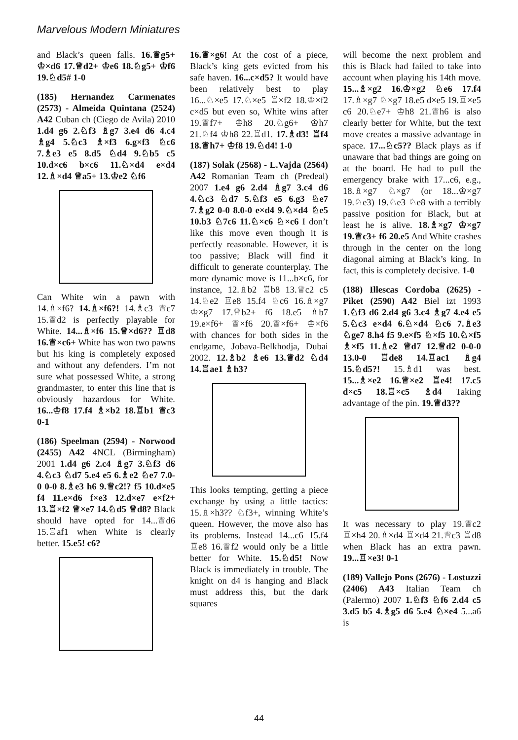Marvelous Modern Miniatures
and Black’s queen falls. 16.♕g5+ ♔×d6 17.♕d2+ ♔e6 18.♘g5+ ♔f6 19.♘d5# 1-0
(185) Hernandez Carmenates (2573) - Almeida Quintana (2524) A42 Cuban ch (Ciego de Avila) 2010 1.d4 g6 2.♘f3 ♗g7 3.e4 d6 4.c4 ♗g4 5.♘c3 ♗×f3 6.g×f3 ♘c6 7.♗e3 e5 8.d5 ♘d4 9.♘b5 c5 10.d×c6 b×c6 11.♘×d4 e×d4 12.♗×d4 ♕a5+ 13.♔e2 ♘f6
Can White win a pawn with 14.♗×f6? 14.♗×f6?! 14.♗c3 ♕c7 15.♕d2 is perfectly playable for White. 14...♗×f6 15.♕×d6?? ♖d8 16.♕×c6+ White has won two pawns but his king is completely exposed and without any defenders. I’m not sure what possessed White, a strong grandmaster, to enter this line that is obviously hazardous for White. 16...♔f8 17.f4 ♗×b2 18.♖b1 ♕c3 0-1
(186) Speelman (2594) - Norwood (2455) A42 4NCL (Birmingham) 2001 1.d4 g6 2.c4 ♗g7 3.♘f3 d6 4.♘c3 ♘d7 5.e4 e5 6.♗e2 ♘e7 7.0-0 0-0 8.♗e3 h6 9.♕c2!? f5 10.d×e5 f4 11.e×d6 f×e3 12.d×e7 e×f2+ 13.♖×f2 ♕×e7 14.♘d5 ♕d8? Black should have opted for 14...♕d6 15.♖af1 when White is clearly better. 15.e5! c6?
16.♕×g6! At the cost of a piece, Black’s king gets evicted from his safe haven. 16...c×d5? It would have been relatively best to play 16...♘×e5 17.♘×e5 ♖×f2 18.♔×f2 c×d5 but even so, White wins after 19.♕f7+ ♔h8 20.♘g6+ ♔h7 21.♘f4 ♔h8 22.♖d1. 17.♗d3! ♖f4 18.♕h7+ ♔f8 19.♘d4! 1-0
(187) Solak (2568) - L.Vajda (2564) A42 Romanian Team ch (Predeal) 2007 1.e4 g6 2.d4 ♗g7 3.c4 d6 4.♘c3 ♘d7 5.♘f3 e5 6.g3 ♘e7 7.♗g2 0-0 8.0-0 e×d4 9.♘×d4 ♘e5 10.b3 ♘7c6 11.♘×c6 ♘×c6 I don’t like this move even though it is perfectly reasonable. However, it is too passive; Black will find it difficult to generate counterplay. The more dynamic move is 11...b×c6, for instance, 12.♗b2 ♖b8 13.♕c2 c5 14.♘e2 ♖e8 15.f4 ♘c6 16.♗×g7 ♔×g7 17.♕b2+ f6 18.e5 ♗b7 19.e×f6+ ♕×f6 20.♕×f6+ ♔×f6 with chances for both sides in the endgame, Jobava-Belkhodja, Dubai 2002. 12.♗b2 ♗e6 13.♕d2 ♘d4 14.♖ae1 ♗h3?
This looks tempting, getting a piece exchange by using a little tactics: 15.♗×h3?? ♘f3+, winning White’s queen. However, the move also has its problems. Instead 14...c6 15.f4 ♖e8 16.♕f2 would only be a little better for White. 15.♘d5! Now Black is immediately in trouble. The knight on d4 is hanging and Black must address this, but the dark squares
will become the next problem and this is Black had failed to take into account when playing his 14th move. 15...♗×g2 16.♔×g2 ♘e6 17.f4 17.♗×g7 ♘×g7 18.e5 d×e5 19.♖×e5 c6 20.♘e7+ ♔h8 21.♕h6 is also clearly better for White, but the text move creates a massive advantage in space. 17...♘c5?? Black plays as if unaware that bad things are going on at the board. He had to pull the emergency brake with 17...c6, e.g., 18.♗×g7 ♘×g7 (or 18...♔×g7 19.♘e3) 19.♘e3 ♘e8 with a terribly passive position for Black, but at least he is alive. 18.♗×g7 ♔×g7 19.♕c3+ f6 20.e5 And White crashes through in the center on the long diagonal aiming at Black’s king. In fact, this is completely decisive. 1-0
(188) Illescas Cordoba (2625) - Piket (2590) A42 Biel izt 1993 1.♘f3 d6 2.d4 g6 3.c4 ♗g7 4.e4 e5 5.♘c3 e×d4 6.♘×d4 ♘c6 7.♗e3 ♘ge7 8.h4 f5 9.e×f5 ♘×f5 10.♘×f5 ♗×f5 11.♗e2 ♕d7 12.♕d2 0-0-0 13.0-0 ♖de8 14.♖ac1 ♗g4 15.♘d5?! 15.♗d1 was best. 15...♗×e2 16.♕×e2 ♖e4! 17.c5 d×c5 18.♖×c5 ♗d4 Taking advantage of the pin. 19.♕d3??
It was necessary to play 19.♕c2 ♖×h4 20.♗×d4 ♖×d4 21.♕c3 ♖d8 when Black has an extra pawn. 19...♖×e3! 0-1
(189) Vallejo Pons (2676) - Lostuzzi (2406) A43 Italian Team ch (Palermo) 2007 1.♘f3 ♘f6 2.d4 c5 3.d5 b5 4.♗g5 d6 5.e4 ♘×e4 5...a6 is
44